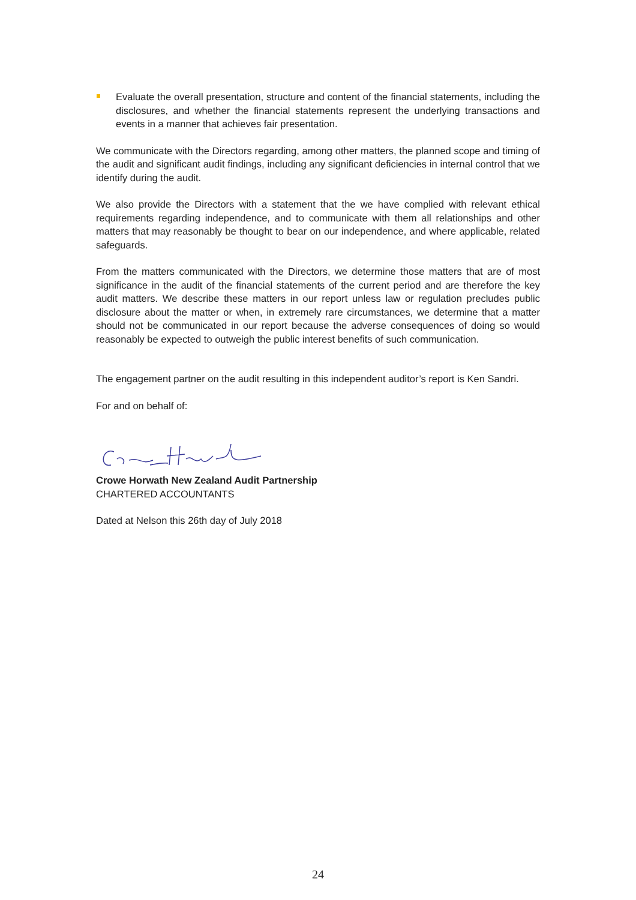Evaluate the overall presentation, structure and content of the financial statements, including the disclosures, and whether the financial statements represent the underlying transactions and events in a manner that achieves fair presentation.
We communicate with the Directors regarding, among other matters, the planned scope and timing of the audit and significant audit findings, including any significant deficiencies in internal control that we identify during the audit.
We also provide the Directors with a statement that the we have complied with relevant ethical requirements regarding independence, and to communicate with them all relationships and other matters that may reasonably be thought to bear on our independence, and where applicable, related safeguards.
From the matters communicated with the Directors, we determine those matters that are of most significance in the audit of the financial statements of the current period and are therefore the key audit matters. We describe these matters in our report unless law or regulation precludes public disclosure about the matter or when, in extremely rare circumstances, we determine that a matter should not be communicated in our report because the adverse consequences of doing so would reasonably be expected to outweigh the public interest benefits of such communication.
The engagement partner on the audit resulting in this independent auditor’s report is Ken Sandri.
For and on behalf of:
Crowe Horwath New Zealand Audit Partnership
CHARTERED ACCOUNTANTS
Dated at Nelson this 26th day of July 2018
24